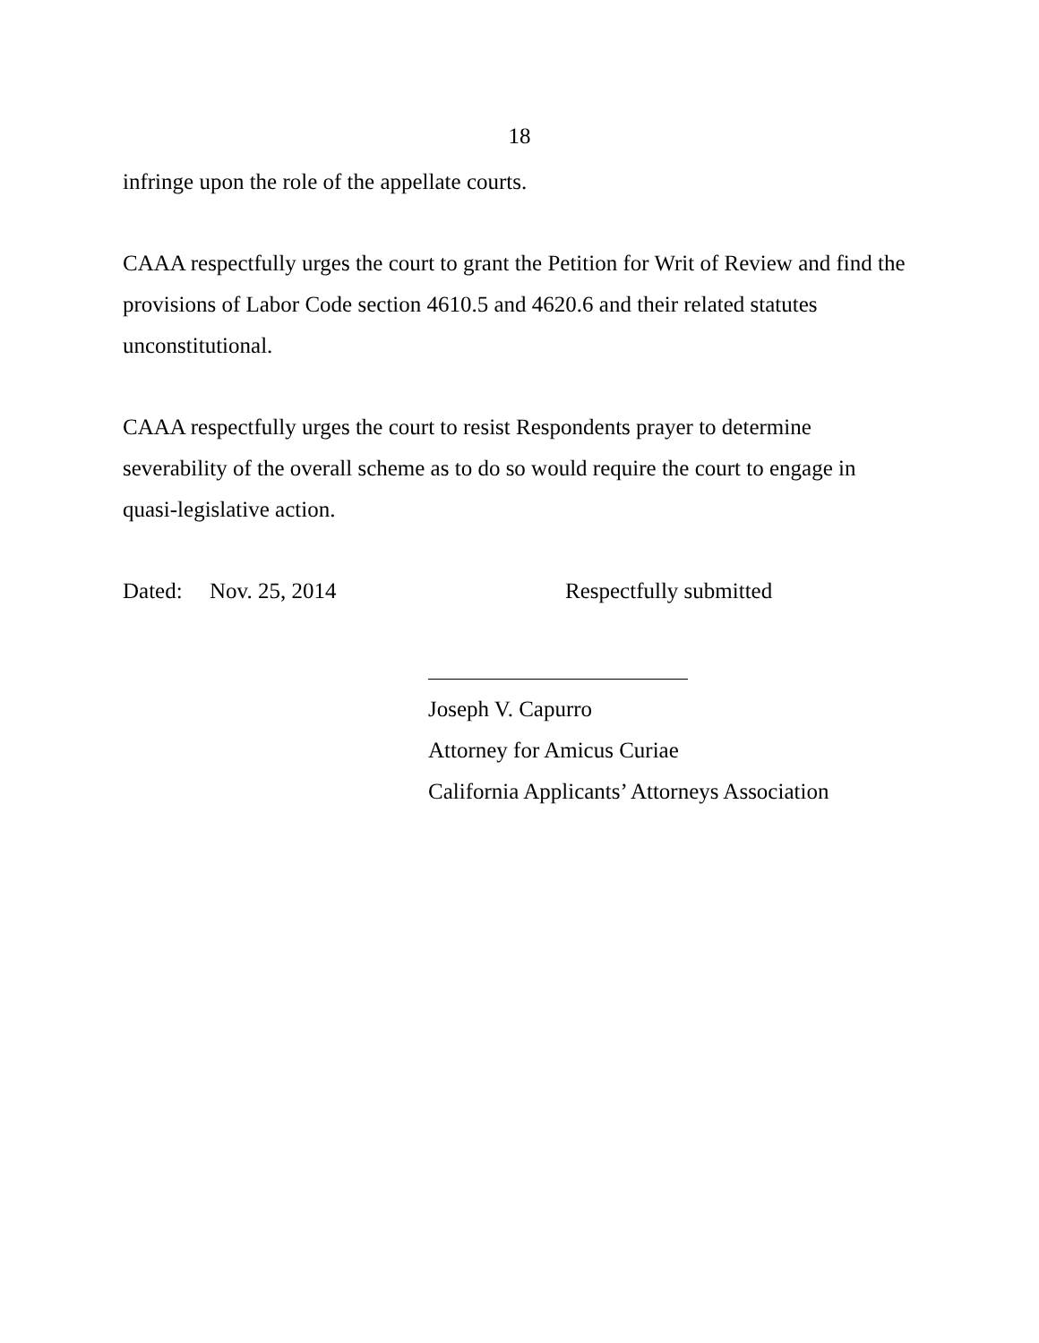18
infringe upon the role of the appellate courts.
CAAA respectfully urges the court to grant the Petition for Writ of Review and find the provisions of Labor Code section 4610.5 and 4620.6 and their related statutes unconstitutional.
CAAA respectfully urges the court to resist Respondents prayer to determine severability of the overall scheme as to do so would require the court to engage in quasi-legislative action.
Dated: Nov. 25, 2014 Respectfully submitted
Joseph V. Capurro
Attorney for Amicus Curiae
California Applicants’ Attorneys Association